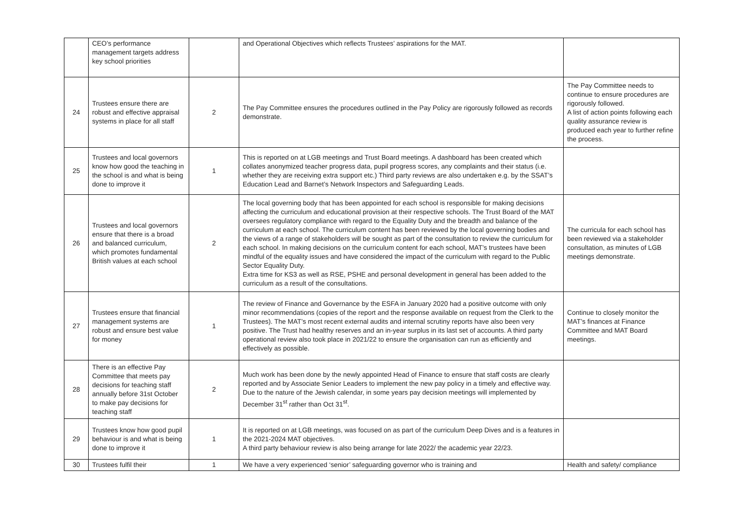| | CEO’s performance management targets address key school priorities | | and Operational Objectives which reflects Trustees’ aspirations for the MAT. | |
| 24 | Trustees ensure there are robust and effective appraisal systems in place for all staff | 2 | The Pay Committee ensures the procedures outlined in the Pay Policy are rigorously followed as records demonstrate. | The Pay Committee needs to continue to ensure procedures are rigorously followed. A list of action points following each quality assurance review is produced each year to further refine the process. |
| 25 | Trustees and local governors know how good the teaching in the school is and what is being done to improve it | 1 | This is reported on at LGB meetings and Trust Board meetings. A dashboard has been created which collates anonymized teacher progress data, pupil progress scores, any complaints and their status (i.e. whether they are receiving extra support etc.) Third party reviews are also undertaken e.g. by the SSAT’s Education Lead and Barnet’s Network Inspectors and Safeguarding Leads. | |
| 26 | Trustees and local governors ensure that there is a broad and balanced curriculum, which promotes fundamental British values at each school | 2 | The local governing body that has been appointed for each school is responsible for making decisions affecting the curriculum and educational provision at their respective schools. The Trust Board of the MAT oversees regulatory compliance with regard to the Equality Duty and the breadth and balance of the curriculum at each school. The curriculum content has been reviewed by the local governing bodies and the views of a range of stakeholders will be sought as part of the consultation to review the curriculum for each school. In making decisions on the curriculum content for each school, MAT’s trustees have been mindful of the equality issues and have considered the impact of the curriculum with regard to the Public Sector Equality Duty. Extra time for KS3 as well as RSE, PSHE and personal development in general has been added to the curriculum as a result of the consultations. | The curricula for each school has been reviewed via a stakeholder consultation, as minutes of LGB meetings demonstrate. |
| 27 | Trustees ensure that financial management systems are robust and ensure best value for money | 1 | The review of Finance and Governance by the ESFA in January 2020 had a positive outcome with only minor recommendations (copies of the report and the response available on request from the Clerk to the Trustees). The MAT’s most recent external audits and internal scrutiny reports have also been very positive. The Trust had healthy reserves and an in-year surplus in its last set of accounts. A third party operational review also took place in 2021/22 to ensure the organisation can run as efficiently and effectively as possible. | Continue to closely monitor the MAT’s finances at Finance Committee and MAT Board meetings. |
| 28 | There is an effective Pay Committee that meets pay decisions for teaching staff annually before 31st October to make pay decisions for teaching staff | 2 | Much work has been done by the newly appointed Head of Finance to ensure that staff costs are clearly reported and by Associate Senior Leaders to implement the new pay policy in a timely and effective way. Due to the nature of the Jewish calendar, in some years pay decision meetings will implemented by December 31<sup>st</sup> rather than Oct 31<sup>st</sup>. | |
| 29 | Trustees know how good pupil behaviour is and what is being done to improve it | 1 | It is reported on at LGB meetings, was focused on as part of the curriculum Deep Dives and is a features in the 2021-2024 MAT objectives. A third party behaviour review is also being arrange for late 2022/ the academic year 22/23. | |
| 30 | Trustees fulfil their | 1 | We have a very experienced ‘senior’ safeguarding governor who is training and | Health and safety/ compliance |